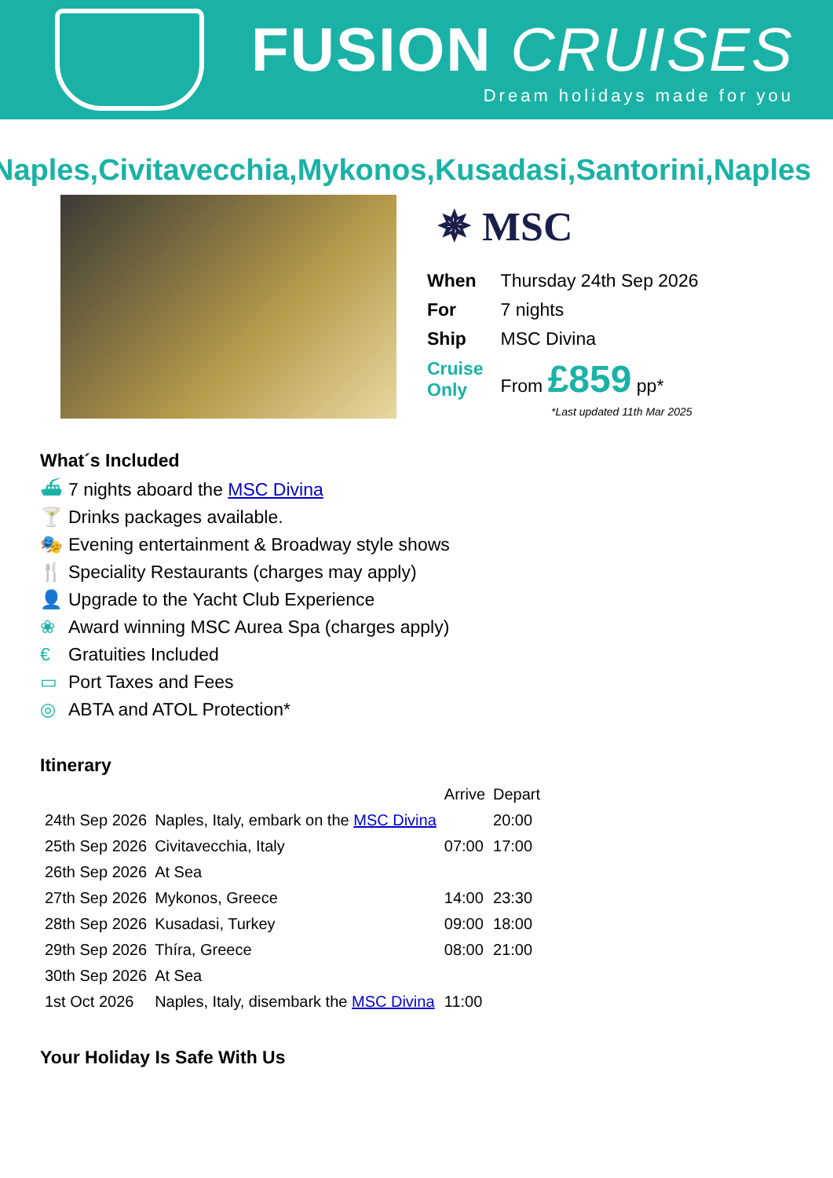FUSION CRUISES
Dream holidays made for you
Naples,Civitavecchia,Mykonos,Kusadasi,Santorini,Naples
✵ MSC
| When | Thursday 24th Sep 2026 |
| For | 7 nights |
| Ship | MSC Divina |
| Cruise Only | From £859 pp* |
*Last updated 11th Mar 2025
What´s Included
⛴ 7 nights aboard the MSC Divina
🍸 Drinks packages available.
🎭 Evening entertainment & Broadway style shows
🍴 Speciality Restaurants (charges may apply)
👤 Upgrade to the Yacht Club Experience
❀ Award winning MSC Aurea Spa (charges apply)
€ Gratuities Included
▭ Port Taxes and Fees
◎ ABTA and ATOL Protection*
Itinerary
| | | Arrive | Depart |
| 24th Sep 2026 | Naples, Italy, embark on the MSC Divina | | 20:00 |
| 25th Sep 2026 | Civitavecchia, Italy | 07:00 | 17:00 |
| 26th Sep 2026 | At Sea | | |
| 27th Sep 2026 | Mykonos, Greece | 14:00 | 23:30 |
| 28th Sep 2026 | Kusadasi, Turkey | 09:00 | 18:00 |
| 29th Sep 2026 | Thíra, Greece | 08:00 | 21:00 |
| 30th Sep 2026 | At Sea | | |
| 1st Oct 2026 | Naples, Italy, disembark the MSC Divina | 11:00 | |
Your Holiday Is Safe With Us